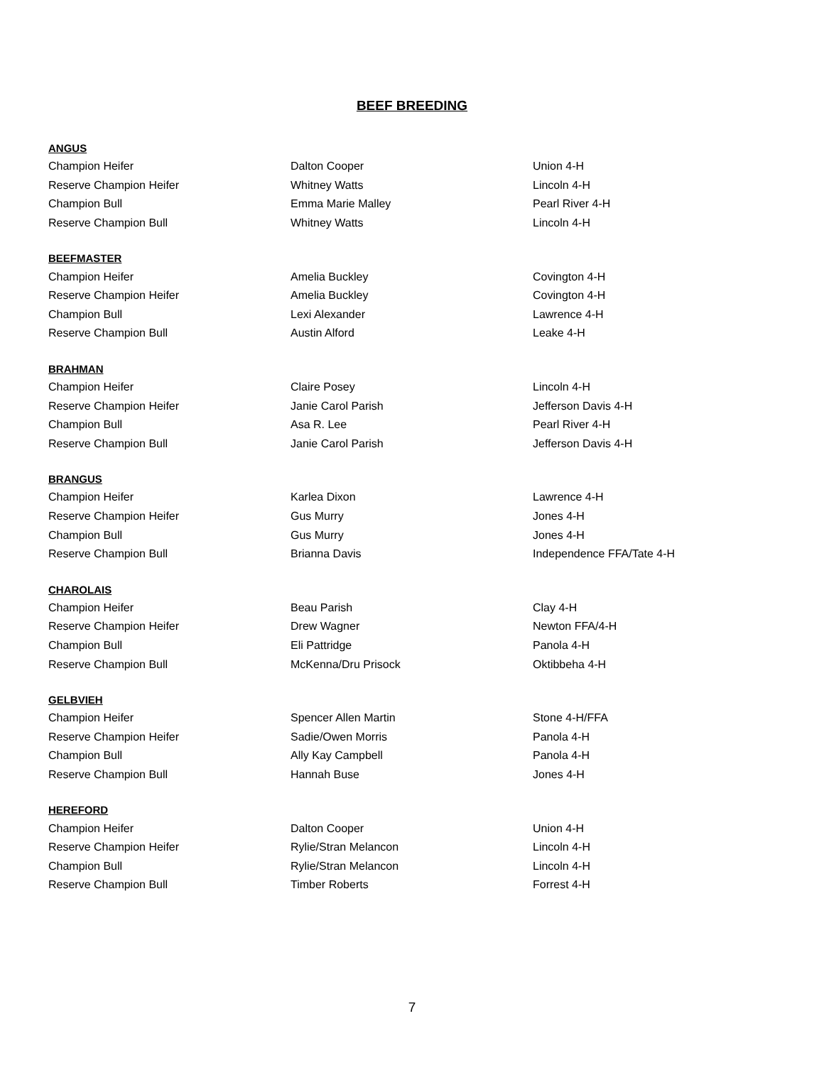BEEF BREEDING
ANGUS
| Champion Heifer | Dalton Cooper | Union 4-H |
| Reserve Champion Heifer | Whitney Watts | Lincoln 4-H |
| Champion Bull | Emma Marie Malley | Pearl River 4-H |
| Reserve Champion Bull | Whitney Watts | Lincoln 4-H |
BEEFMASTER
| Champion Heifer | Amelia Buckley | Covington 4-H |
| Reserve Champion Heifer | Amelia Buckley | Covington 4-H |
| Champion Bull | Lexi Alexander | Lawrence 4-H |
| Reserve Champion Bull | Austin Alford | Leake 4-H |
BRAHMAN
| Champion Heifer | Claire Posey | Lincoln 4-H |
| Reserve Champion Heifer | Janie Carol Parish | Jefferson Davis 4-H |
| Champion Bull | Asa R. Lee | Pearl River 4-H |
| Reserve Champion Bull | Janie Carol Parish | Jefferson Davis 4-H |
BRANGUS
| Champion Heifer | Karlea Dixon | Lawrence 4-H |
| Reserve Champion Heifer | Gus Murry | Jones 4-H |
| Champion Bull | Gus Murry | Jones 4-H |
| Reserve Champion Bull | Brianna Davis | Independence FFA/Tate 4-H |
CHAROLAIS
| Champion Heifer | Beau Parish | Clay 4-H |
| Reserve Champion Heifer | Drew Wagner | Newton FFA/4-H |
| Champion Bull | Eli Pattridge | Panola 4-H |
| Reserve Champion Bull | McKenna/Dru Prisock | Oktibbeha 4-H |
GELBVIEH
| Champion Heifer | Spencer Allen Martin | Stone 4-H/FFA |
| Reserve Champion Heifer | Sadie/Owen Morris | Panola 4-H |
| Champion Bull | Ally Kay Campbell | Panola 4-H |
| Reserve Champion Bull | Hannah Buse | Jones 4-H |
HEREFORD
| Champion Heifer | Dalton Cooper | Union 4-H |
| Reserve Champion Heifer | Rylie/Stran Melancon | Lincoln 4-H |
| Champion Bull | Rylie/Stran Melancon | Lincoln 4-H |
| Reserve Champion Bull | Timber Roberts | Forrest 4-H |
7